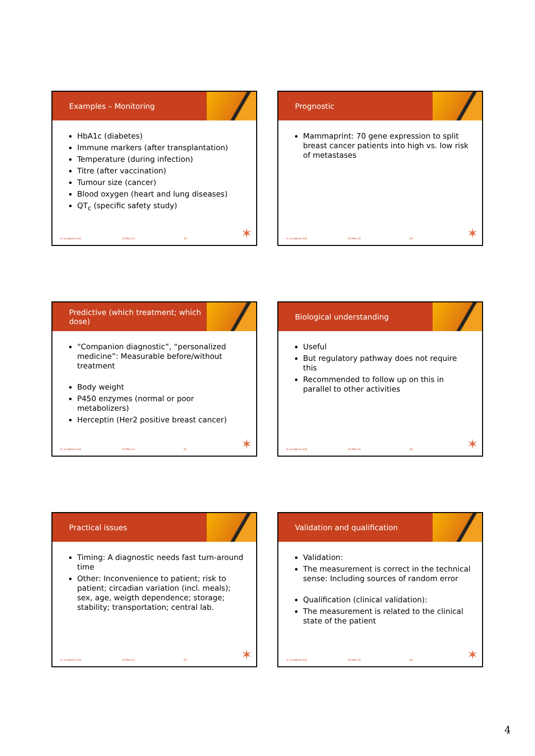Examples – Monitoring
HbA1c (diabetes)
Immune markers (after transplantation)
Temperature (during infection)
Titre (after vaccination)
Tumour size (cancer)
Blood oxygen (heart and lung diseases)
QT<sub>c</sub> (specific safety study)
H. Lundbeck A/S 10-Mar-11 19 ✶
Prognostic
Mammaprint: 70 gene expression to split breast cancer patients into high vs. low risk of metastases
H. Lundbeck A/S 10-Mar-11 20 ✶
Predictive (which treatment; which dose)
“Companion diagnostic”, “personalized medicine”: Measurable before/without treatment
Body weight
P450 enzymes (normal or poor metabolizers)
Herceptin (Her2 positive breast cancer)
H. Lundbeck A/S 10-Mar-11 21 ✶
Biological understanding
Useful
But regulatory pathway does not require this
Recommended to follow up on this in parallel to other activities
H. Lundbeck A/S 10-Mar-11 22 ✶
Practical issues
Timing: A diagnostic needs fast turn-around time
Other: Inconvenience to patient; risk to patient; circadian variation (incl. meals); sex, age, weigth dependence; storage; stability; transportation; central lab.
H. Lundbeck A/S 10-Mar-11 23 ✶
Validation and qualification
Validation:
The measurement is correct in the technical sense: Including sources of random error
Qualification (clinical validation):
The measurement is related to the clinical state of the patient
H. Lundbeck A/S 10-Mar-11 24 ✶
4